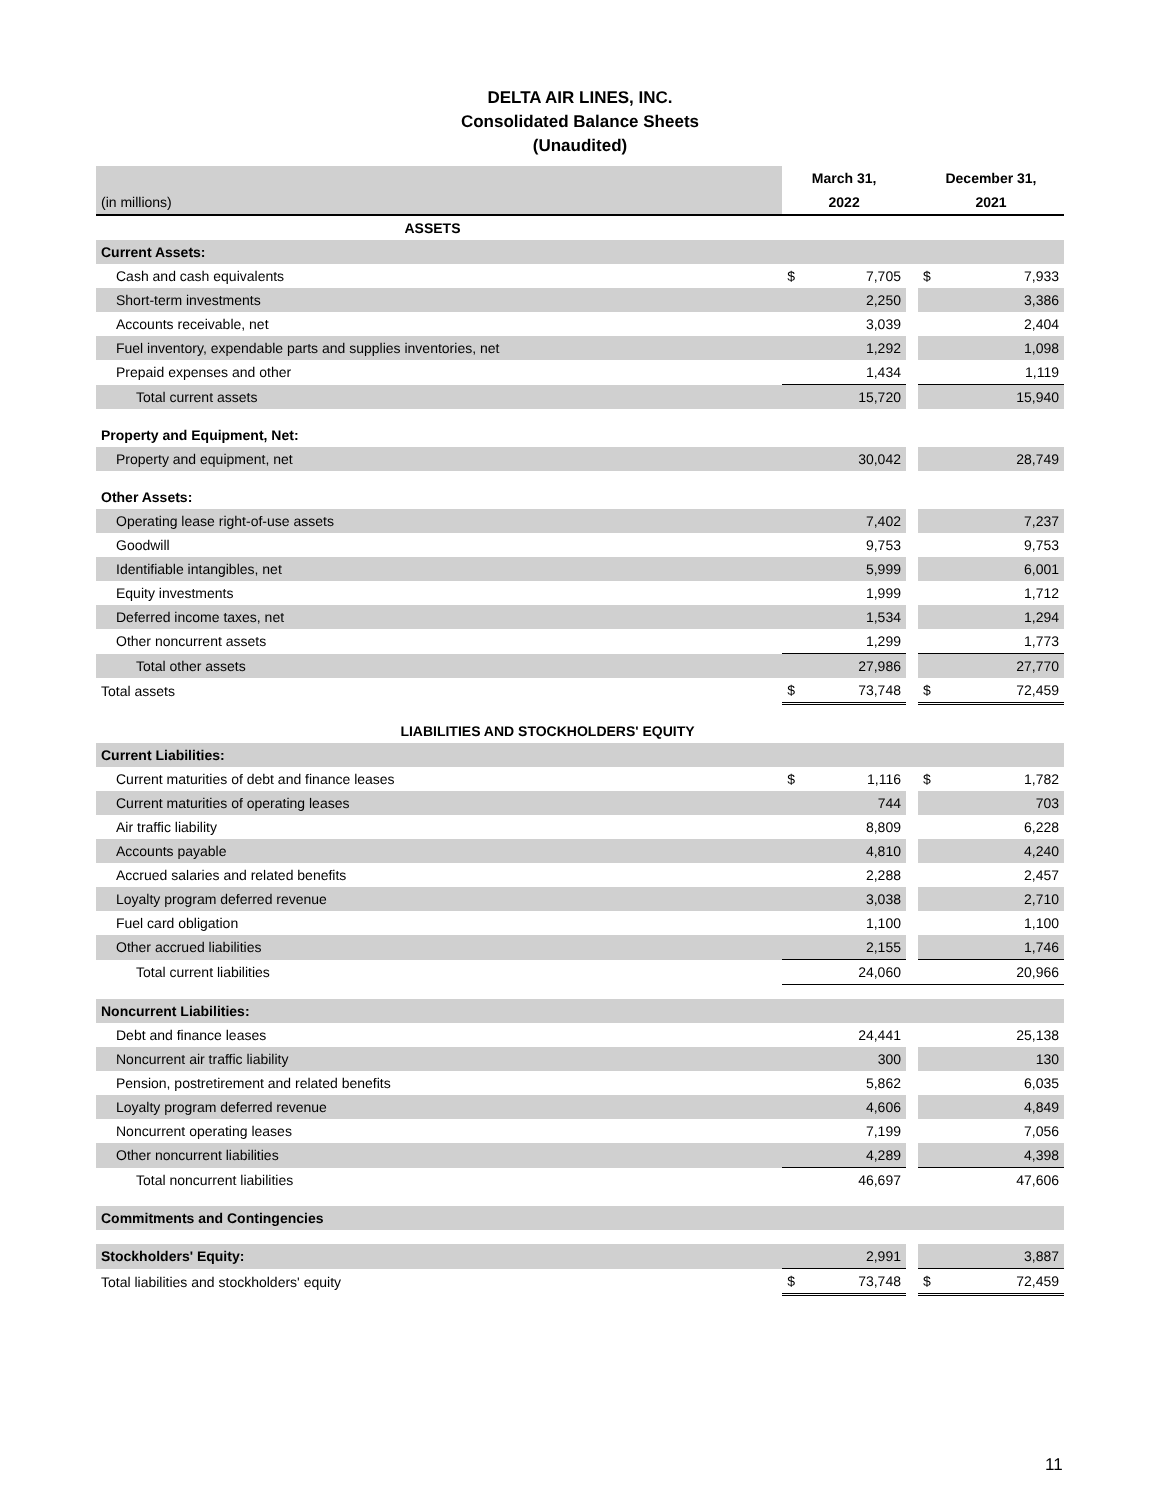DELTA AIR LINES, INC.
Consolidated Balance Sheets
(Unaudited)
| | March 31, | | | December 31, | |
| (in millions) | 2022 | | | 2021 | |
| ASSETS | | | | | |
| Current Assets: | | | | | |
| Cash and cash equivalents | $ | 7,705 | | $ | 7,933 |
| Short-term investments | | 2,250 | | | 3,386 |
| Accounts receivable, net | | 3,039 | | | 2,404 |
| Fuel inventory, expendable parts and supplies inventories, net | | 1,292 | | | 1,098 |
| Prepaid expenses and other | | 1,434 | | | 1,119 |
| Total current assets | | 15,720 | | | 15,940 |
| Property and Equipment, Net: | | | | | |
| Property and equipment, net | | 30,042 | | | 28,749 |
| Other Assets: | | | | | |
| Operating lease right-of-use assets | | 7,402 | | | 7,237 |
| Goodwill | | 9,753 | | | 9,753 |
| Identifiable intangibles, net | | 5,999 | | | 6,001 |
| Equity investments | | 1,999 | | | 1,712 |
| Deferred income taxes, net | | 1,534 | | | 1,294 |
| Other noncurrent assets | | 1,299 | | | 1,773 |
| Total other assets | | 27,986 | | | 27,770 |
| Total assets | $ | 73,748 | | $ | 72,459 |
| LIABILITIES AND STOCKHOLDERS' EQUITY | | | | | |
| Current Liabilities: | | | | | |
| Current maturities of debt and finance leases | $ | 1,116 | | $ | 1,782 |
| Current maturities of operating leases | | 744 | | | 703 |
| Air traffic liability | | 8,809 | | | 6,228 |
| Accounts payable | | 4,810 | | | 4,240 |
| Accrued salaries and related benefits | | 2,288 | | | 2,457 |
| Loyalty program deferred revenue | | 3,038 | | | 2,710 |
| Fuel card obligation | | 1,100 | | | 1,100 |
| Other accrued liabilities | | 2,155 | | | 1,746 |
| Total current liabilities | | 24,060 | | | 20,966 |
| Noncurrent Liabilities: | | | | | |
| Debt and finance leases | | 24,441 | | | 25,138 |
| Noncurrent air traffic liability | | 300 | | | 130 |
| Pension, postretirement and related benefits | | 5,862 | | | 6,035 |
| Loyalty program deferred revenue | | 4,606 | | | 4,849 |
| Noncurrent operating leases | | 7,199 | | | 7,056 |
| Other noncurrent liabilities | | 4,289 | | | 4,398 |
| Total noncurrent liabilities | | 46,697 | | | 47,606 |
| Commitments and Contingencies | | | | | |
| Stockholders' Equity: | | 2,991 | | | 3,887 |
| Total liabilities and stockholders' equity | $ | 73,748 | | $ | 72,459 |
11